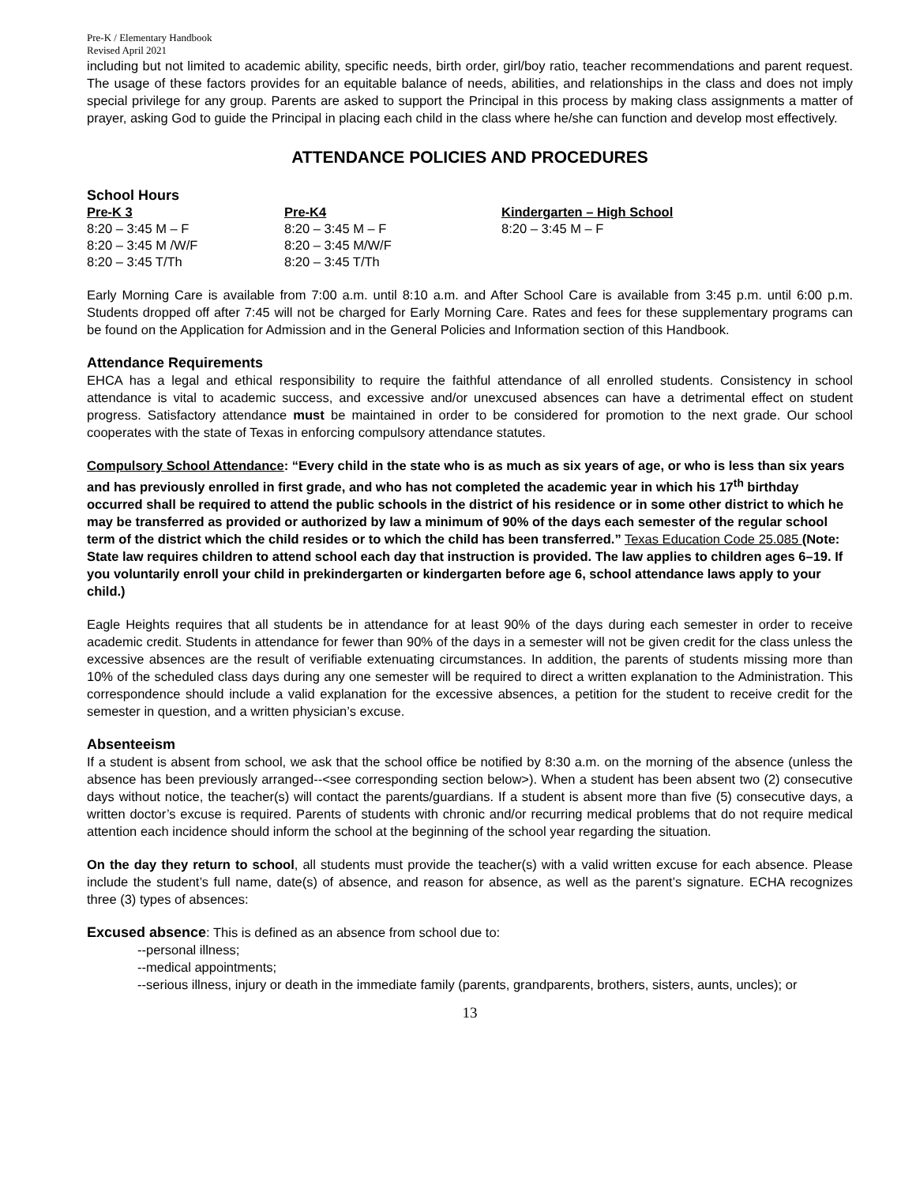Pre-K / Elementary Handbook
Revised April 2021
including but not limited to academic ability, specific needs, birth order, girl/boy ratio, teacher recommendations and parent request. The usage of these factors provides for an equitable balance of needs, abilities, and relationships in the class and does not imply special privilege for any group. Parents are asked to support the Principal in this process by making class assignments a matter of prayer, asking God to guide the Principal in placing each child in the class where he/she can function and develop most effectively.
ATTENDANCE POLICIES AND PROCEDURES
School Hours
| Pre-K 3 | Pre-K4 | Kindergarten – High School |
| --- | --- | --- |
| 8:20 – 3:45 M – F | 8:20 – 3:45 M – F | 8:20 – 3:45 M – F |
| 8:20 – 3:45 M /W/F | 8:20 – 3:45 M/W/F | |
| 8:20 – 3:45 T/Th | 8:20 – 3:45 T/Th | |
Early Morning Care is available from 7:00 a.m. until 8:10 a.m. and After School Care is available from 3:45 p.m. until 6:00 p.m. Students dropped off after 7:45 will not be charged for Early Morning Care. Rates and fees for these supplementary programs can be found on the Application for Admission and in the General Policies and Information section of this Handbook.
Attendance Requirements
EHCA has a legal and ethical responsibility to require the faithful attendance of all enrolled students. Consistency in school attendance is vital to academic success, and excessive and/or unexcused absences can have a detrimental effect on student progress. Satisfactory attendance must be maintained in order to be considered for promotion to the next grade. Our school cooperates with the state of Texas in enforcing compulsory attendance statutes.
Compulsory School Attendance: “Every child in the state who is as much as six years of age, or who is less than six years and has previously enrolled in first grade, and who has not completed the academic year in which his 17<sup>th</sup> birthday occurred shall be required to attend the public schools in the district of his residence or in some other district to which he may be transferred as provided or authorized by law a minimum of 90% of the days each semester of the regular school term of the district which the child resides or to which the child has been transferred.” Texas Education Code 25.085 (Note: State law requires children to attend school each day that instruction is provided. The law applies to children ages 6–19. If you voluntarily enroll your child in prekindergarten or kindergarten before age 6, school attendance laws apply to your child.)
Eagle Heights requires that all students be in attendance for at least 90% of the days during each semester in order to receive academic credit. Students in attendance for fewer than 90% of the days in a semester will not be given credit for the class unless the excessive absences are the result of verifiable extenuating circumstances. In addition, the parents of students missing more than 10% of the scheduled class days during any one semester will be required to direct a written explanation to the Administration. This correspondence should include a valid explanation for the excessive absences, a petition for the student to receive credit for the semester in question, and a written physician’s excuse.
Absenteeism
If a student is absent from school, we ask that the school office be notified by 8:30 a.m. on the morning of the absence (unless the absence has been previously arranged--<see corresponding section below>). When a student has been absent two (2) consecutive days without notice, the teacher(s) will contact the parents/guardians. If a student is absent more than five (5) consecutive days, a written doctor’s excuse is required. Parents of students with chronic and/or recurring medical problems that do not require medical attention each incidence should inform the school at the beginning of the school year regarding the situation.
On the day they return to school, all students must provide the teacher(s) with a valid written excuse for each absence. Please include the student’s full name, date(s) of absence, and reason for absence, as well as the parent’s signature. ECHA recognizes three (3) types of absences:
Excused absence: This is defined as an absence from school due to:
--personal illness;
--medical appointments;
--serious illness, injury or death in the immediate family (parents, grandparents, brothers, sisters, aunts, uncles); or
13